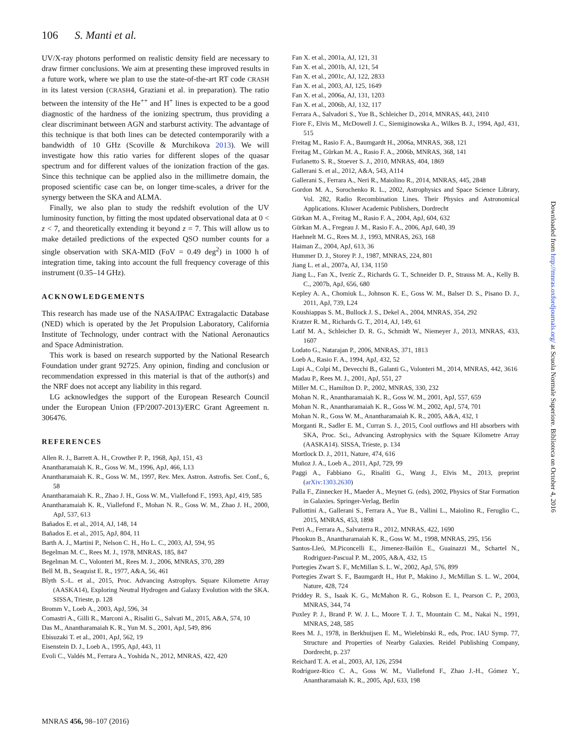106 S. Manti et al.
UV/X-ray photons performed on realistic density field are necessary to draw firmer conclusions. We aim at presenting these improved results in a future work, where we plan to use the state-of-the-art RT code CRASH in its latest version (CRASH4, Graziani et al. in preparation). The ratio between the intensity of the He<sup>++</sup> and H<sup>+</sup> lines is expected to be a good diagnostic of the hardness of the ionizing spectrum, thus providing a clear discriminant between AGN and starburst activity. The advantage of this technique is that both lines can be detected contemporarily with a bandwidth of 10 GHz (Scoville & Murchikova 2013). We will investigate how this ratio varies for different slopes of the quasar spectrum and for different values of the ionization fraction of the gas. Since this technique can be applied also in the millimetre domain, the proposed scientific case can be, on longer time-scales, a driver for the synergy between the SKA and ALMA.
Finally, we also plan to study the redshift evolution of the UV luminosity function, by fitting the most updated observational data at 0 < z < 7, and theoretically extending it beyond z = 7. This will allow us to make detailed predictions of the expected QSO number counts for a single observation with SKA-MID (FoV = 0.49 deg<sup>2</sup>) in 1000 h of integration time, taking into account the full frequency coverage of this instrument (0.35–14 GHz).
ACKNOWLEDGEMENTS
This research has made use of the NASA/IPAC Extragalactic Database (NED) which is operated by the Jet Propulsion Laboratory, California Institute of Technology, under contract with the National Aeronautics and Space Administration.
This work is based on research supported by the National Research Foundation under grant 92725. Any opinion, finding and conclusion or recommendation expressed in this material is that of the author(s) and the NRF does not accept any liability in this regard.
LG acknowledges the support of the European Research Council under the European Union (FP/2007-2013)/ERC Grant Agreement n. 306476.
REFERENCES
Allen R. J., Barrett A. H., Crowther P. P., 1968, ApJ, 151, 43
Anantharamaiah K. R., Goss W. M., 1996, ApJ, 466, L13
Anantharamaiah K. R., Goss W. M., 1997, Rev. Mex. Astron. Astrofis. Ser. Conf., 6, 58
Anantharamaiah K. R., Zhao J. H., Goss W. M., Viallefond F., 1993, ApJ, 419, 585
Anantharamaiah K. R., Viallefond F., Mohan N. R., Goss W. M., Zhao J. H., 2000, ApJ, 537, 613
Bañados E. et al., 2014, AJ, 148, 14
Bañados E. et al., 2015, ApJ, 804, 11
Barth A. J., Martini P., Nelson C. H., Ho L. C., 2003, AJ, 594, 95
Begelman M. C., Rees M. J., 1978, MNRAS, 185, 847
Begelman M. C., Volonteri M., Rees M. J., 2006, MNRAS, 370, 289
Bell M. B., Seaquist E. R., 1977, A&A, 56, 461
Blyth S.-L. et al., 2015, Proc. Advancing Astrophys. Square Kilometre Array (AASKA14), Exploring Neutral Hydrogen and Galaxy Evolution with the SKA. SISSA, Trieste, p. 128
Bromm V., Loeb A., 2003, ApJ, 596, 34
Comastri A., Gilli R., Marconi A., Risaliti G., Salvati M., 2015, A&A, 574, 10
Das M., Anantharamaiah K. R., Yun M. S., 2001, ApJ, 549, 896
Ebisuzaki T. et al., 2001, ApJ, 562, 19
Eisenstein D. J., Loeb A., 1995, ApJ, 443, 11
Evoli C., Valdés M., Ferrara A., Yoshida N., 2012, MNRAS, 422, 420
Fan X. et al., 2001a, AJ, 121, 31
Fan X. et al., 2001b, AJ, 121, 54
Fan X. et al., 2001c, AJ, 122, 2833
Fan X. et al., 2003, AJ, 125, 1649
Fan X. et al., 2006a, AJ, 131, 1203
Fan X. et al., 2006b, AJ, 132, 117
Ferrara A., Salvadori S., Yue B., Schleicher D., 2014, MNRAS, 443, 2410
Fiore F., Elvis M., McDowell J. C., Siemiginowska A., Wilkes B. J., 1994, ApJ, 431, 515
Freitag M., Rasio F. A., Baumgardt H., 2006a, MNRAS, 368, 121
Freitag M., Gürkan M. A., Rasio F. A., 2006b, MNRAS, 368, 141
Furlanetto S. R., Stoever S. J., 2010, MNRAS, 404, 1869
Gallerani S. et al., 2012, A&A, 543, A114
Gallerani S., Ferrara A., Neri R., Maiolino R., 2014, MNRAS, 445, 2848
Gordon M. A., Sorochenko R. L., 2002, Astrophysics and Space Science Library, Vol. 282, Radio Recombination Lines. Their Physics and Astronomical Applications. Kluwer Academic Publishers, Dordrecht
Gürkan M. A., Freitag M., Rasio F. A., 2004, ApJ, 604, 632
Gürkan M. A., Fregeau J. M., Rasio F. A., 2006, ApJ, 640, 39
Haehnelt M. G., Rees M. J., 1993, MNRAS, 263, 168
Haiman Z., 2004, ApJ, 613, 36
Hummer D. J., Storey P. J., 1987, MNRAS, 224, 801
Jiang L. et al., 2007a, AJ, 134, 1150
Jiang L., Fan X., Ivezíc Z., Richards G. T., Schneider D. P., Strauss M. A., Kelly B. C., 2007b, ApJ, 656, 680
Kepley A. A., Chomiuk L., Johnson K. E., Goss W. M., Balser D. S., Pisano D. J., 2011, ApJ, 739, L24
Koushiappas S. M., Bullock J. S., Dekel A., 2004, MNRAS, 354, 292
Kratzer R. M., Richards G. T., 2014, AJ, 149, 61
Latif M. A., Schleicher D. R. G., Schmidt W., Niemeyer J., 2013, MNRAS, 433, 1607
Lodato G., Natarajan P., 2006, MNRAS, 371, 1813
Loeb A., Rasio F. A., 1994, ApJ, 432, 52
Lupi A., Colpi M., Devecchi B., Galanti G., Volonteri M., 2014, MNRAS, 442, 3616
Madau P., Rees M. J., 2001, ApJ, 551, 27
Miller M. C., Hamilton D. P., 2002, MNRAS, 330, 232
Mohan N. R., Anantharamaiah K. R., Goss W. M., 2001, ApJ, 557, 659
Mohan N. R., Anantharamaiah K. R., Goss W. M., 2002, ApJ, 574, 701
Mohan N. R., Goss W. M., Anantharamaiah K. R., 2005, A&A, 432, 1
Morganti R., Sadler E. M., Curran S. J., 2015, Cool outflows and HI absorbers with SKA, Proc. Sci., Advancing Astrophysics with the Square Kilometre Array (AASKA14). SISSA, Trieste, p. 134
Mortlock D. J., 2011, Nature, 474, 616
Muñoz J. A., Loeb A., 2011, ApJ, 729, 99
Paggi A., Fabbiano G., Risaliti G., Wang J., Elvis M., 2013, preprint (arXiv:1303.2630)
Palla F., Zinnecker H., Maeder A., Meynet G. (eds), 2002, Physics of Star Formation in Galaxies. Springer-Verlag, Berlin
Pallottini A., Gallerani S., Ferrara A., Yue B., Vallini L., Maiolino R., Feruglio C., 2015, MNRAS, 453, 1898
Petri A., Ferrara A., Salvaterra R., 2012, MNRAS, 422, 1690
Phookun B., Anantharamaiah K. R., Goss W. M., 1998, MNRAS, 295, 156
Santos-Lleó, M.Piconcelli E., Jimenez-Bailón E., Guainazzi M., Schartel N., Rodriguez-Pascual P. M., 2005, A&A, 432, 15
Portegies Zwart S. F., McMillan S. L. W., 2002, ApJ, 576, 899
Portegies Zwart S. F., Baumgardt H., Hut P., Makino J., McMillan S. L. W., 2004, Nature, 428, 724
Priddey R. S., Isaak K. G., McMahon R. G., Robson E. I., Pearson C. P., 2003, MNRAS, 344, 74
Puxley P. J., Brand P. W. J. L., Moore T. J. T., Mountain C. M., Nakai N., 1991, MNRAS, 248, 585
Rees M. J., 1978, in Berkhuijsen E. M., Wielebinski R., eds, Proc. IAU Symp. 77, Structure and Properties of Nearby Galaxies. Reidel Publishing Company, Dordrecht, p. 237
Reichard T. A. et al., 2003, AJ, 126, 2594
Rodríguez-Rico C. A., Goss W. M., Viallefond F., Zhao J.-H., Gómez Y., Anantharamaiah K. R., 2005, ApJ, 633, 198
MNRAS 456, 98–107 (2016)
Downloaded from http://mnras.oxfordjournals.org/ at Scuola Normale Superiore. Biblioteca on October 4, 2016